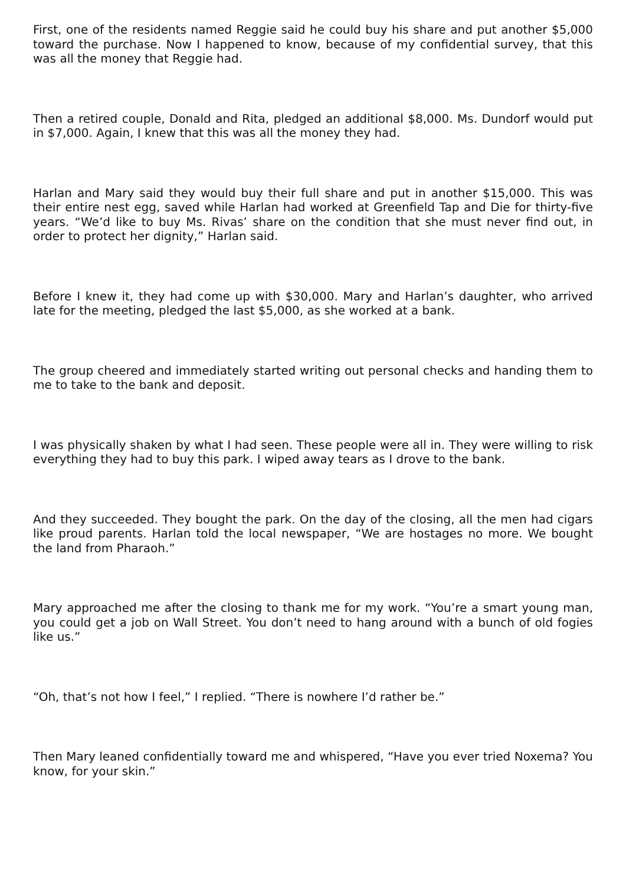First, one of the residents named Reggie said he could buy his share and put another $5,000 toward the purchase. Now I happened to know, because of my confidential survey, that this was all the money that Reggie had.
Then a retired couple, Donald and Rita, pledged an additional $8,000. Ms. Dundorf would put in $7,000. Again, I knew that this was all the money they had.
Harlan and Mary said they would buy their full share and put in another $15,000. This was their entire nest egg, saved while Harlan had worked at Greenfield Tap and Die for thirty-five years. “We’d like to buy Ms. Rivas’ share on the condition that she must never find out, in order to protect her dignity,” Harlan said.
Before I knew it, they had come up with $30,000. Mary and Harlan’s daughter, who arrived late for the meeting, pledged the last $5,000, as she worked at a bank.
The group cheered and immediately started writing out personal checks and handing them to me to take to the bank and deposit.
I was physically shaken by what I had seen. These people were all in. They were willing to risk everything they had to buy this park. I wiped away tears as I drove to the bank.
And they succeeded. They bought the park. On the day of the closing, all the men had cigars like proud parents. Harlan told the local newspaper, “We are hostages no more. We bought the land from Pharaoh.”
Mary approached me after the closing to thank me for my work. “You’re a smart young man, you could get a job on Wall Street. You don’t need to hang around with a bunch of old fogies like us.”
“Oh, that’s not how I feel,” I replied. “There is nowhere I’d rather be.”
Then Mary leaned confidentially toward me and whispered, “Have you ever tried Noxema? You know, for your skin.”